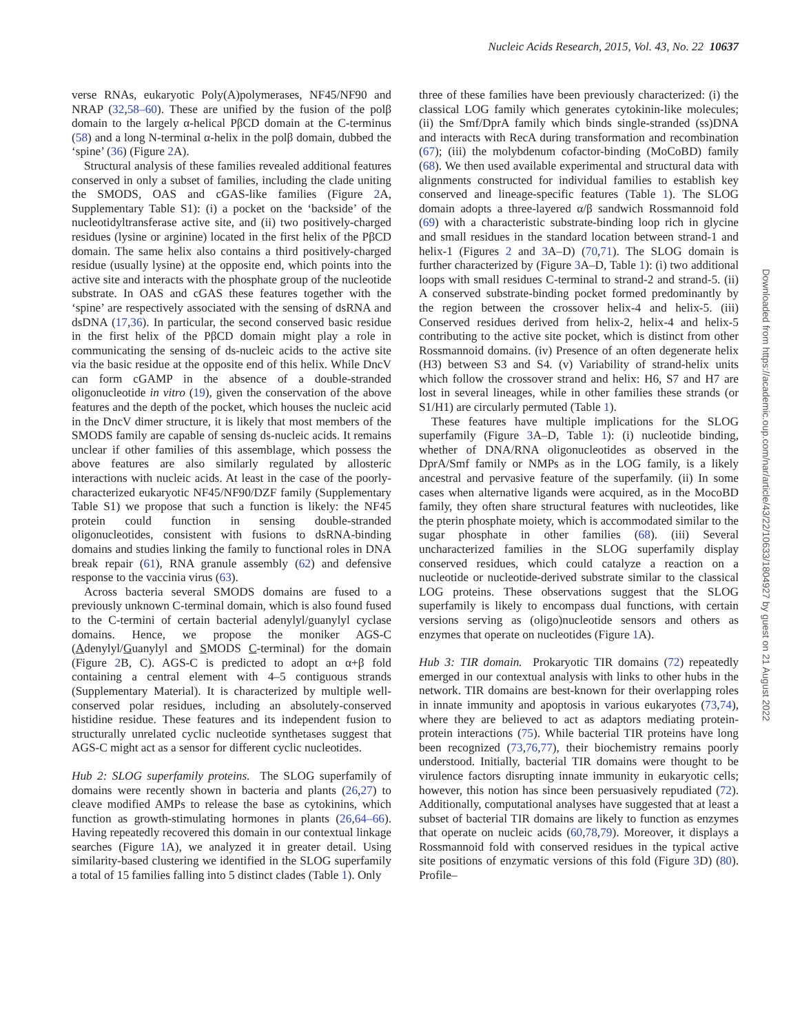Nucleic Acids Research, 2015, Vol. 43, No. 22 10637
verse RNAs, eukaryotic Poly(A)polymerases, NF45/NF90 and NRAP (32,58–60). These are unified by the fusion of the polβ domain to the largely α-helical PβCD domain at the C-terminus (58) and a long N-terminal α-helix in the polβ domain, dubbed the ‘spine’ (36) (Figure 2 A).
Structural analysis of these families revealed additional features conserved in only a subset of families, including the clade uniting the SMODS, OAS and cGAS-like families (Figure 2 A, Supplementary Table S1): (i) a pocket on the ‘backside’ of the nucleotidyltransferase active site, and (ii) two positively-charged residues (lysine or arginine) located in the first helix of the PβCD domain. The same helix also contains a third positively-charged residue (usually lysine) at the opposite end, which points into the active site and interacts with the phosphate group of the nucleotide substrate. In OAS and cGAS these features together with the ‘spine’ are respectively associated with the sensing of dsRNA and dsDNA (17,36). In particular, the second conserved basic residue in the first helix of the PβCD domain might play a role in communicating the sensing of ds-nucleic acids to the active site via the basic residue at the opposite end of this helix. While DncV can form cGAMP in the absence of a double-stranded oligonucleotide in vitro (19), given the conservation of the above features and the depth of the pocket, which houses the nucleic acid in the DncV dimer structure, it is likely that most members of the SMODS family are capable of sensing ds-nucleic acids. It remains unclear if other families of this assemblage, which possess the above features are also similarly regulated by allosteric interactions with nucleic acids. At least in the case of the poorly-characterized eukaryotic NF45/NF90/DZF family (Supplementary Table S1) we propose that such a function is likely: the NF45 protein could function in sensing double-stranded oligonucleotides, consistent with fusions to dsRNA-binding domains and studies linking the family to functional roles in DNA break repair (61), RNA granule assembly (62) and defensive response to the vaccinia virus (63).
Across bacteria several SMODS domains are fused to a previously unknown C-terminal domain, which is also found fused to the C-termini of certain bacterial adenylyl/guanylyl cyclase domains. Hence, we propose the moniker AGS-C (Adenylyl/Guanylyl and SMODS C-terminal) for the domain (Figure 2 B, C). AGS-C is predicted to adopt an α+β fold containing a central element with 4–5 contiguous strands (Supplementary Material). It is characterized by multiple well-conserved polar residues, including an absolutely-conserved histidine residue. These features and its independent fusion to structurally unrelated cyclic nucleotide synthetases suggest that AGS-C might act as a sensor for different cyclic nucleotides.
Hub 2: SLOG superfamily proteins. The SLOG superfamily of domains were recently shown in bacteria and plants (26,27) to cleave modified AMPs to release the base as cytokinins, which function as growth-stimulating hormones in plants (26,64–66). Having repeatedly recovered this domain in our contextual linkage searches (Figure 1 A), we analyzed it in greater detail. Using similarity-based clustering we identified in the SLOG superfamily a total of 15 families falling into 5 distinct clades (Table 1). Only
three of these families have been previously characterized: (i) the classical LOG family which generates cytokinin-like molecules; (ii) the Smf/DprA family which binds single-stranded (ss)DNA and interacts with RecA during transformation and recombination (67); (iii) the molybdenum cofactor-binding (MoCoBD) family (68). We then used available experimental and structural data with alignments constructed for individual families to establish key conserved and lineage-specific features (Table 1). The SLOG domain adopts a three-layered α/β sandwich Rossmannoid fold (69) with a characteristic substrate-binding loop rich in glycine and small residues in the standard location between strand-1 and helix-1 (Figures 2 and 3 A–D) (70,71). The SLOG domain is further characterized by (Figure 3 A–D, Table 1): (i) two additional loops with small residues C-terminal to strand-2 and strand-5. (ii) A conserved substrate-binding pocket formed predominantly by the region between the crossover helix-4 and helix-5. (iii) Conserved residues derived from helix-2, helix-4 and helix-5 contributing to the active site pocket, which is distinct from other Rossmannoid domains. (iv) Presence of an often degenerate helix (H3) between S3 and S4. (v) Variability of strand-helix units which follow the crossover strand and helix: H6, S7 and H7 are lost in several lineages, while in other families these strands (or S1/H1) are circularly permuted (Table 1).
These features have multiple implications for the SLOG superfamily (Figure 3 A–D, Table 1): (i) nucleotide binding, whether of DNA/RNA oligonucleotides as observed in the DprA/Smf family or NMPs as in the LOG family, is a likely ancestral and pervasive feature of the superfamily. (ii) In some cases when alternative ligands were acquired, as in the MocoBD family, they often share structural features with nucleotides, like the pterin phosphate moiety, which is accommodated similar to the sugar phosphate in other families (68). (iii) Several uncharacterized families in the SLOG superfamily display conserved residues, which could catalyze a reaction on a nucleotide or nucleotide-derived substrate similar to the classical LOG proteins. These observations suggest that the SLOG superfamily is likely to encompass dual functions, with certain versions serving as (oligo)nucleotide sensors and others as enzymes that operate on nucleotides (Figure 1 A).
Hub 3: TIR domain. Prokaryotic TIR domains (72) repeatedly emerged in our contextual analysis with links to other hubs in the network. TIR domains are best-known for their overlapping roles in innate immunity and apoptosis in various eukaryotes (73,74), where they are believed to act as adaptors mediating protein-protein interactions (75). While bacterial TIR proteins have long been recognized (73,76,77), their biochemistry remains poorly understood. Initially, bacterial TIR domains were thought to be virulence factors disrupting innate immunity in eukaryotic cells; however, this notion has since been persuasively repudiated (72). Additionally, computational analyses have suggested that at least a subset of bacterial TIR domains are likely to function as enzymes that operate on nucleic acids (60,78,79). Moreover, it displays a Rossmannoid fold with conserved residues in the typical active site positions of enzymatic versions of this fold (Figure 3 D) (80). Profile–
Downloaded from https://academic.oup.com/nar/article/43/22/10633/1804927 by guest on 21 August 2022